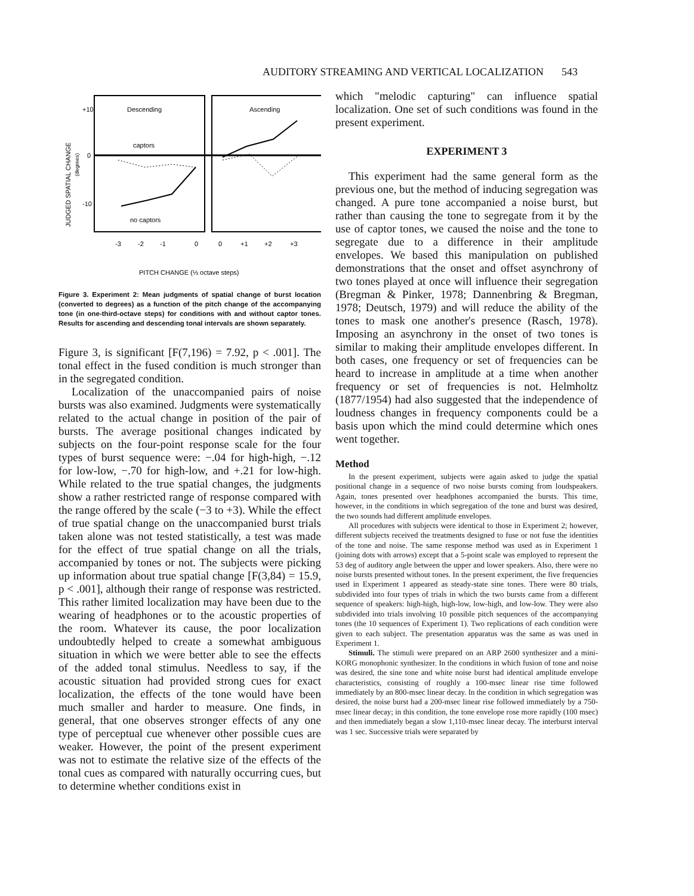AUDITORY STREAMING AND VERTICAL LOCALIZATION 543
Descending
Ascending
captors
no captors
+10
0
-10
-3
-2
-1
0
0
+1
+2
+3
PITCH CHANGE (⅓ octave steps)
JUDGED SPATIAL CHANGE
(degrees)
Figure 3. Experiment 2: Mean judgments of spatial change of burst location (converted to degrees) as a function of the pitch change of the accompanying tone (in one-third-octave steps) for conditions with and without captor tones. Results for ascending and descending tonal intervals are shown separately.
Figure 3, is significant [F(7,196) = 7.92, p < .001]. The tonal effect in the fused condition is much stronger than in the segregated condition.
Localization of the unaccompanied pairs of noise bursts was also examined. Judgments were systematically related to the actual change in position of the pair of bursts. The average positional changes indicated by subjects on the four-point response scale for the four types of burst sequence were: −.04 for high-high, −.12 for low-low, −.70 for high-low, and +.21 for low-high. While related to the true spatial changes, the judgments show a rather restricted range of response compared with the range offered by the scale (−3 to +3). While the effect of true spatial change on the unaccompanied burst trials taken alone was not tested statistically, a test was made for the effect of true spatial change on all the trials, accompanied by tones or not. The subjects were picking up information about true spatial change [F(3,84) = 15.9, p < .001], although their range of response was restricted. This rather limited localization may have been due to the wearing of headphones or to the acoustic properties of the room. Whatever its cause, the poor localization undoubtedly helped to create a somewhat ambiguous situation in which we were better able to see the effects of the added tonal stimulus. Needless to say, if the acoustic situation had provided strong cues for exact localization, the effects of the tone would have been much smaller and harder to measure. One finds, in general, that one observes stronger effects of any one type of perceptual cue whenever other possible cues are weaker. However, the point of the present experiment was not to estimate the relative size of the effects of the tonal cues as compared with naturally occurring cues, but to determine whether conditions exist in
which "melodic capturing" can influence spatial localization. One set of such conditions was found in the present experiment.
EXPERIMENT 3
This experiment had the same general form as the previous one, but the method of inducing segregation was changed. A pure tone accompanied a noise burst, but rather than causing the tone to segregate from it by the use of captor tones, we caused the noise and the tone to segregate due to a difference in their amplitude envelopes. We based this manipulation on published demonstrations that the onset and offset asynchrony of two tones played at once will influence their segregation (Bregman & Pinker, 1978; Dannenbring & Bregman, 1978; Deutsch, 1979) and will reduce the ability of the tones to mask one another's presence (Rasch, 1978). Imposing an asynchrony in the onset of two tones is similar to making their amplitude envelopes different. In both cases, one frequency or set of frequencies can be heard to increase in amplitude at a time when another frequency or set of frequencies is not. Helmholtz (1877/1954) had also suggested that the independence of loudness changes in frequency components could be a basis upon which the mind could determine which ones went together.
Method
In the present experiment, subjects were again asked to judge the spatial positional change in a sequence of two noise bursts coming from loudspeakers. Again, tones presented over headphones accompanied the bursts. This time, however, in the conditions in which segregation of the tone and burst was desired, the two sounds had different amplitude envelopes.
All procedures with subjects were identical to those in Experiment 2; however, different subjects received the treatments designed to fuse or not fuse the identities of the tone and noise. The same response method was used as in Experiment 1 (joining dots with arrows) except that a 5-point scale was employed to represent the 53 deg of auditory angle between the upper and lower speakers. Also, there were no noise bursts presented without tones. In the present experiment, the five frequencies used in Experiment 1 appeared as steady-state sine tones. There were 80 trials, subdivided into four types of trials in which the two bursts came from a different sequence of speakers: high-high, high-low, low-high, and low-low. They were also subdivided into trials involving 10 possible pitch sequences of the accompanying tones (the 10 sequences of Experiment 1). Two replications of each condition were given to each subject. The presentation apparatus was the same as was used in Experiment 1.
Stimuli. The stimuli were prepared on an ARP 2600 synthesizer and a mini-KORG monophonic synthesizer. In the conditions in which fusion of tone and noise was desired, the sine tone and white noise burst had identical amplitude envelope characteristics, consisting of roughly a 100-msec linear rise time followed immediately by an 800-msec linear decay. In the condition in which segregation was desired, the noise burst had a 200-msec linear rise followed immediately by a 750-msec linear decay; in this condition, the tone envelope rose more rapidly (100 msec) and then immediately began a slow 1,110-msec linear decay. The interburst interval was 1 sec. Successive trials were separated by